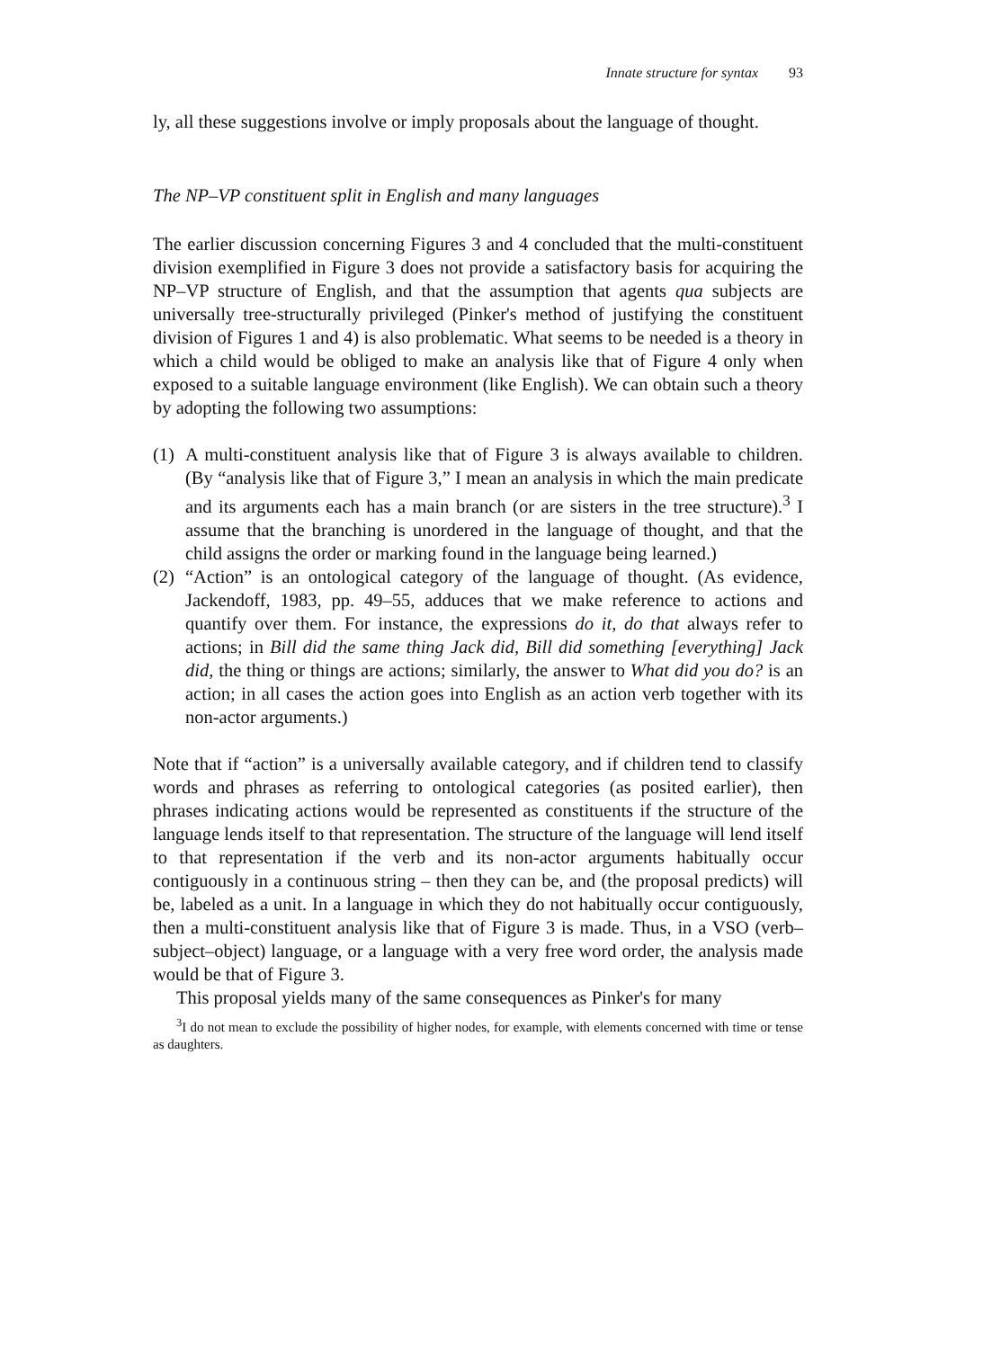Innate structure for syntax 93
ly, all these suggestions involve or imply proposals about the language of thought.
The NP–VP constituent split in English and many languages
The earlier discussion concerning Figures 3 and 4 concluded that the multi-constituent division exemplified in Figure 3 does not provide a satisfactory basis for acquiring the NP–VP structure of English, and that the assumption that agents qua subjects are universally tree-structurally privileged (Pinker's method of justifying the constituent division of Figures 1 and 4) is also problematic. What seems to be needed is a theory in which a child would be obliged to make an analysis like that of Figure 4 only when exposed to a suitable language environment (like English). We can obtain such a theory by adopting the following two assumptions:
(1)
A multi-constituent analysis like that of Figure 3 is always available to children. (By “analysis like that of Figure 3,” I mean an analysis in which the main predicate and its arguments each has a main branch (or are sisters in the tree structure).<sup>3</sup> I assume that the branching is unordered in the language of thought, and that the child assigns the order or marking found in the language being learned.)
(2)
“Action” is an ontological category of the language of thought. (As evidence, Jackendoff, 1983, pp. 49–55, adduces that we make reference to actions and quantify over them. For instance, the expressions do it, do that always refer to actions; in Bill did the same thing Jack did, Bill did something [everything] Jack did, the thing or things are actions; similarly, the answer to What did you do? is an action; in all cases the action goes into English as an action verb together with its non-actor arguments.)
Note that if “action” is a universally available category, and if children tend to classify words and phrases as referring to ontological categories (as posited earlier), then phrases indicating actions would be represented as constituents if the structure of the language lends itself to that representation. The structure of the language will lend itself to that representation if the verb and its non-actor arguments habitually occur contiguously in a continuous string – then they can be, and (the proposal predicts) will be, labeled as a unit. In a language in which they do not habitually occur contiguously, then a multi-constituent analysis like that of Figure 3 is made. Thus, in a VSO (verb–subject–object) language, or a language with a very free word order, the analysis made would be that of Figure 3.
This proposal yields many of the same consequences as Pinker's for many
<sup>3</sup> I do not mean to exclude the possibility of higher nodes, for example, with elements concerned with time or tense as daughters.